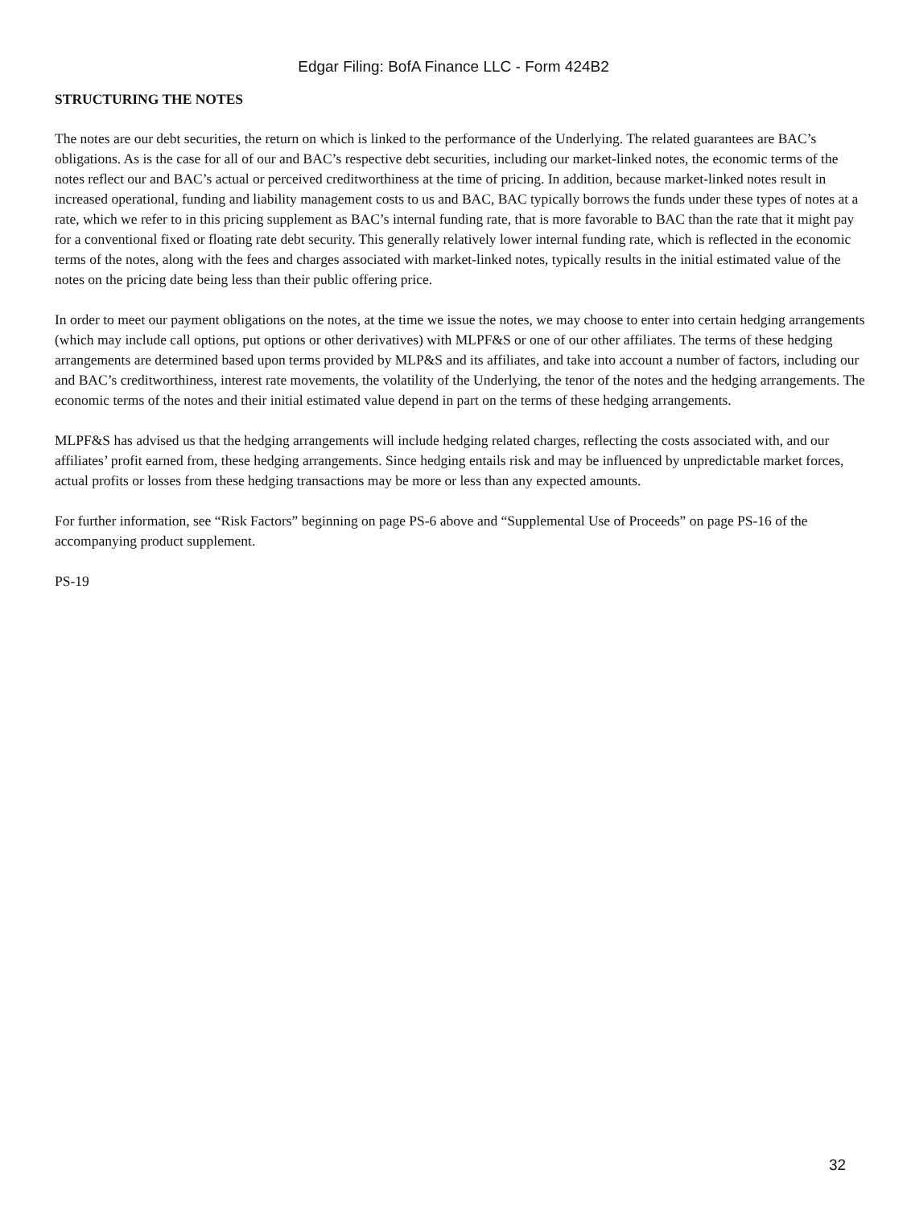Edgar Filing: BofA Finance LLC - Form 424B2
STRUCTURING THE NOTES
The notes are our debt securities, the return on which is linked to the performance of the Underlying. The related guarantees are BAC’s obligations. As is the case for all of our and BAC’s respective debt securities, including our market-linked notes, the economic terms of the notes reflect our and BAC’s actual or perceived creditworthiness at the time of pricing. In addition, because market-linked notes result in increased operational, funding and liability management costs to us and BAC, BAC typically borrows the funds under these types of notes at a rate, which we refer to in this pricing supplement as BAC’s internal funding rate, that is more favorable to BAC than the rate that it might pay for a conventional fixed or floating rate debt security. This generally relatively lower internal funding rate, which is reflected in the economic terms of the notes, along with the fees and charges associated with market-linked notes, typically results in the initial estimated value of the notes on the pricing date being less than their public offering price.
In order to meet our payment obligations on the notes, at the time we issue the notes, we may choose to enter into certain hedging arrangements (which may include call options, put options or other derivatives) with MLPF&S or one of our other affiliates. The terms of these hedging arrangements are determined based upon terms provided by MLP&S and its affiliates, and take into account a number of factors, including our and BAC’s creditworthiness, interest rate movements, the volatility of the Underlying, the tenor of the notes and the hedging arrangements. The economic terms of the notes and their initial estimated value depend in part on the terms of these hedging arrangements.
MLPF&S has advised us that the hedging arrangements will include hedging related charges, reflecting the costs associated with, and our affiliates’ profit earned from, these hedging arrangements. Since hedging entails risk and may be influenced by unpredictable market forces, actual profits or losses from these hedging transactions may be more or less than any expected amounts.
For further information, see “Risk Factors” beginning on page PS-6 above and “Supplemental Use of Proceeds” on page PS-16 of the accompanying product supplement.
PS-19
32